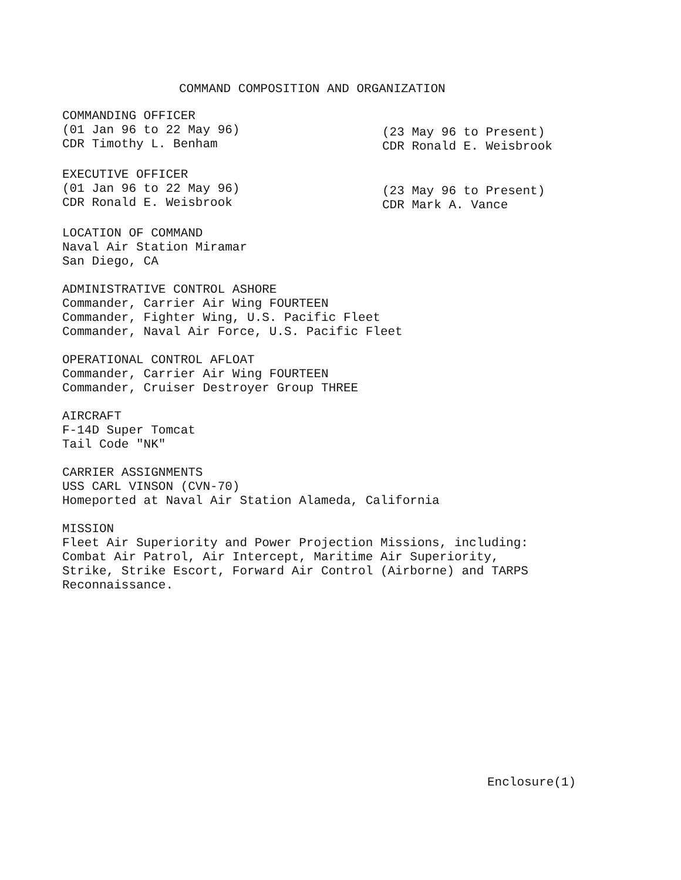COMMAND COMPOSITION AND ORGANIZATION
COMMANDING OFFICER
(01 Jan 96 to 22 May 96)
CDR Timothy L. Benham
(23 May 96 to Present)
CDR Ronald E. Weisbrook
EXECUTIVE OFFICER
(01 Jan 96 to 22 May 96)
CDR Ronald E. Weisbrook
(23 May 96 to Present)
CDR Mark A. Vance
LOCATION OF COMMAND
Naval Air Station Miramar
San Diego, CA
ADMINISTRATIVE CONTROL ASHORE
Commander, Carrier Air Wing FOURTEEN
Commander, Fighter Wing, U.S. Pacific Fleet
Commander, Naval Air Force, U.S. Pacific Fleet
OPERATIONAL CONTROL AFLOAT
Commander, Carrier Air Wing FOURTEEN
Commander, Cruiser Destroyer Group THREE
AIRCRAFT
F-14D Super Tomcat
Tail Code "NK"
CARRIER ASSIGNMENTS
USS CARL VINSON (CVN-70)
Homeported at Naval Air Station Alameda, California
MISSION
Fleet Air Superiority and Power Projection Missions, including:
Combat Air Patrol, Air Intercept, Maritime Air Superiority,
Strike, Strike Escort, Forward Air Control (Airborne) and TARPS
Reconnaissance.
Enclosure(1)